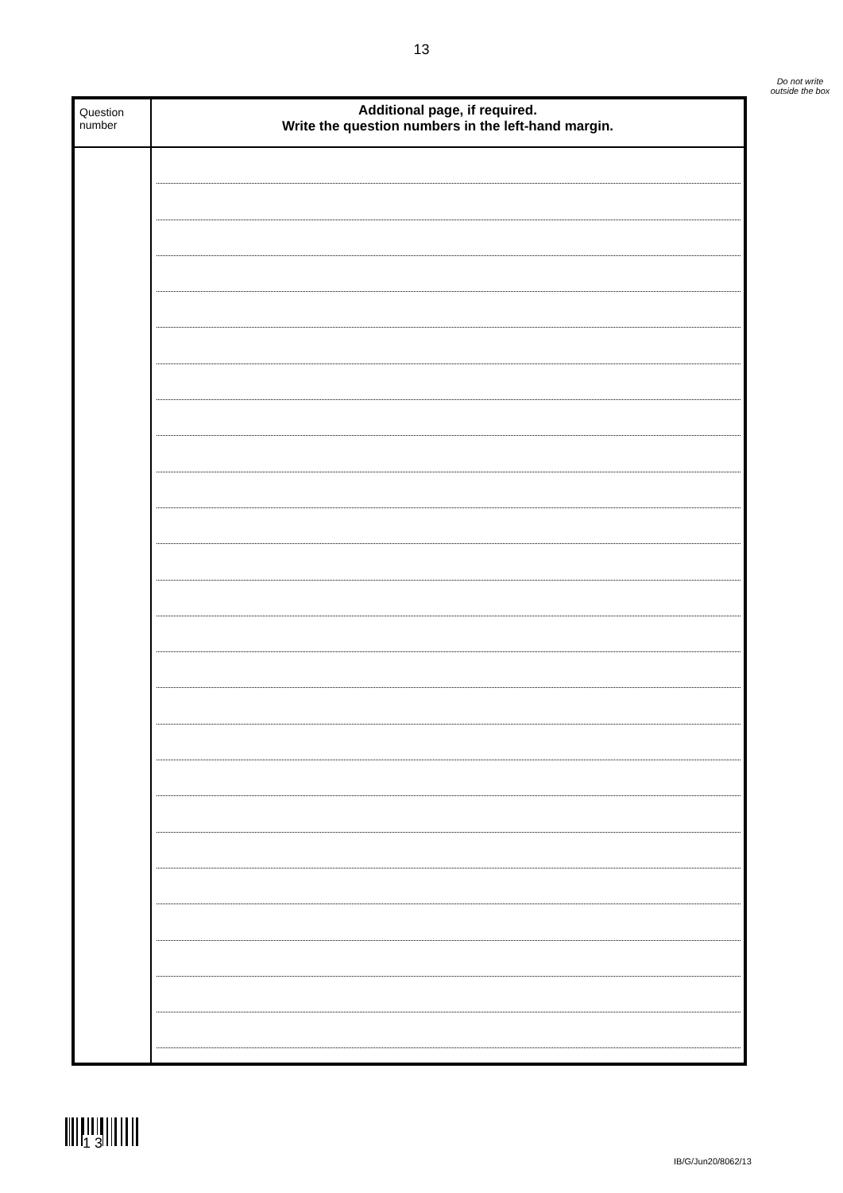13
Do not write outside the box
| Question number | Additional page, if required. Write the question numbers in the left-hand margin. |
| --- | --- |
1 3
IB/G/Jun20/8062/13